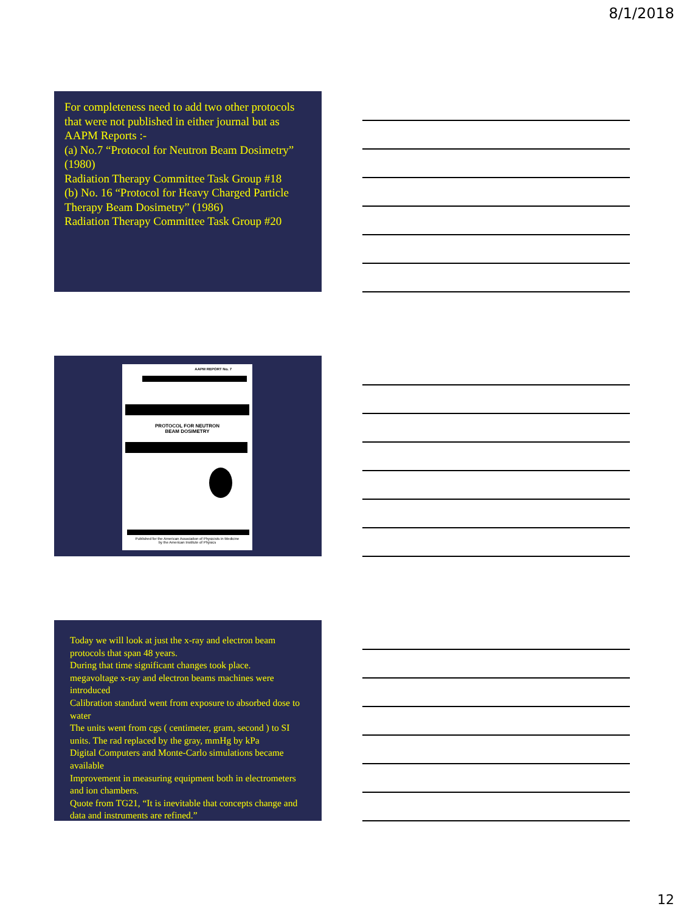8/1/2018
For completeness need to add two other protocols that were not published in either journal but as AAPM Reports :-
(a) No.7 “Protocol for Neutron Beam Dosimetry” (1980)
Radiation Therapy Committee Task Group #18
(b) No. 16 “Protocol for Heavy Charged Particle Therapy Beam Dosimetry” (1986)
Radiation Therapy Committee Task Group #20
AAPM REPORT No. 7
PROTOCOL FOR NEUTRON
BEAM DOSIMETRY
Published for the American Association of Physicists in Medicine
by the American Institute of Physics
Today we will look at just the x-ray and electron beam protocols that span 48 years.
During that time significant changes took place.
megavoltage x-ray and electron beams machines were introduced
Calibration standard went from exposure to absorbed dose to water
The units went from cgs ( centimeter, gram, second ) to SI units. The rad replaced by the gray, mmHg by kPa
Digital Computers and Monte-Carlo simulations became available
Improvement in measuring equipment both in electrometers and ion chambers.
Quote from TG21, “It is inevitable that concepts change and data and instruments are refined.”
12